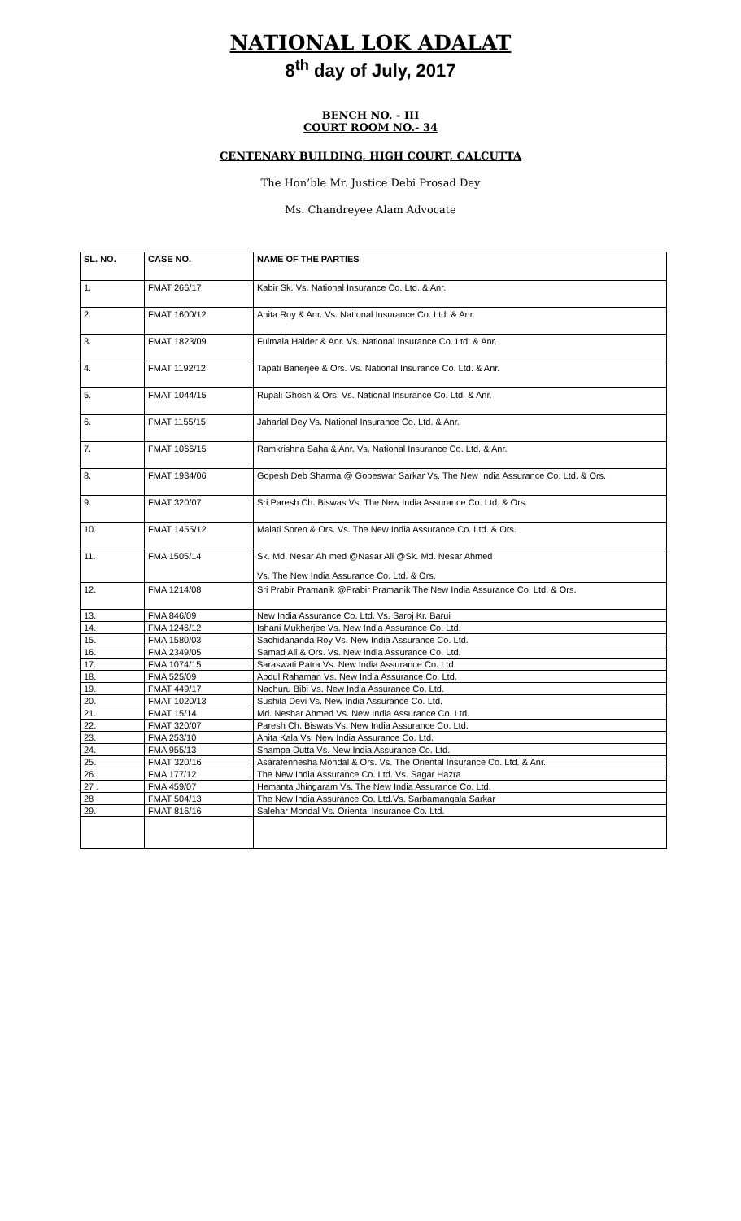NATIONAL LOK ADALAT
8<sup>th</sup> day of July, 2017
BENCH NO. - III
COURT ROOM NO.- 34
CENTENARY BUILDING, HIGH COURT, CALCUTTA
The Hon’ble Mr. Justice Debi Prosad Dey
Ms. Chandreyee Alam Advocate
| SL. NO. | CASE NO. | NAME OF THE PARTIES |
| --- | --- | --- |
| 1. | FMAT 266/17 | Kabir Sk. Vs. National Insurance Co. Ltd. & Anr. |
| 2. | FMAT 1600/12 | Anita Roy & Anr. Vs. National Insurance Co. Ltd. & Anr. |
| 3. | FMAT 1823/09 | Fulmala Halder & Anr. Vs. National Insurance Co. Ltd. & Anr. |
| 4. | FMAT 1192/12 | Tapati Banerjee & Ors. Vs. National Insurance Co. Ltd. & Anr. |
| 5. | FMAT 1044/15 | Rupali Ghosh & Ors. Vs. National Insurance Co. Ltd. & Anr. |
| 6. | FMAT 1155/15 | Jaharlal Dey Vs. National Insurance Co. Ltd. & Anr. |
| 7. | FMAT 1066/15 | Ramkrishna Saha & Anr. Vs. National Insurance Co. Ltd. & Anr. |
| 8. | FMAT 1934/06 | Gopesh Deb Sharma @ Gopeswar Sarkar Vs. The New India Assurance Co. Ltd. & Ors. |
| 9. | FMAT 320/07 | Sri Paresh Ch. Biswas Vs. The New India Assurance Co. Ltd. & Ors. |
| 10. | FMAT 1455/12 | Malati Soren & Ors. Vs. The New India Assurance Co. Ltd. & Ors. |
| 11. | FMA 1505/14 | Sk. Md. Nesar Ah med @Nasar Ali @Sk. Md. Nesar Ahmed Vs. The New India Assurance Co. Ltd. & Ors. |
| 12. | FMA 1214/08 | Sri Prabir Pramanik @Prabir Pramanik The New India Assurance Co. Ltd. & Ors. |
| 13. | FMA 846/09 | New India Assurance Co. Ltd. Vs. Saroj Kr. Barui |
| 14. | FMA 1246/12 | Ishani Mukherjee Vs. New India Assurance Co. Ltd. |
| 15. | FMA 1580/03 | Sachidananda Roy Vs. New India Assurance Co. Ltd. |
| 16. | FMA 2349/05 | Samad Ali & Ors. Vs. New India Assurance Co. Ltd. |
| 17. | FMA 1074/15 | Saraswati Patra Vs. New India Assurance Co. Ltd. |
| 18. | FMA 525/09 | Abdul Rahaman Vs. New India Assurance Co. Ltd. |
| 19. | FMAT 449/17 | Nachuru Bibi Vs. New India Assurance Co. Ltd. |
| 20. | FMAT 1020/13 | Sushila Devi Vs. New India Assurance Co. Ltd. |
| 21. | FMAT 15/14 | Md. Neshar Ahmed Vs. New India Assurance Co. Ltd. |
| 22. | FMAT 320/07 | Paresh Ch. Biswas Vs. New India Assurance Co. Ltd. |
| 23. | FMA 253/10 | Anita Kala Vs. New India Assurance Co. Ltd. |
| 24. | FMA 955/13 | Shampa Dutta Vs. New India Assurance Co. Ltd. |
| 25. | FMAT 320/16 | Asarafennesha Mondal & Ors. Vs. The Oriental Insurance Co. Ltd. & Anr. |
| 26. | FMA 177/12 | The New India Assurance Co. Ltd. Vs. Sagar Hazra |
| 27 . | FMA 459/07 | Hemanta Jhingaram Vs. The New India Assurance Co. Ltd. |
| 28 | FMAT 504/13 | The New India Assurance Co. Ltd.Vs. Sarbamangala Sarkar |
| 29. | FMAT 816/16 | Salehar Mondal Vs. Oriental Insurance Co. Ltd. |